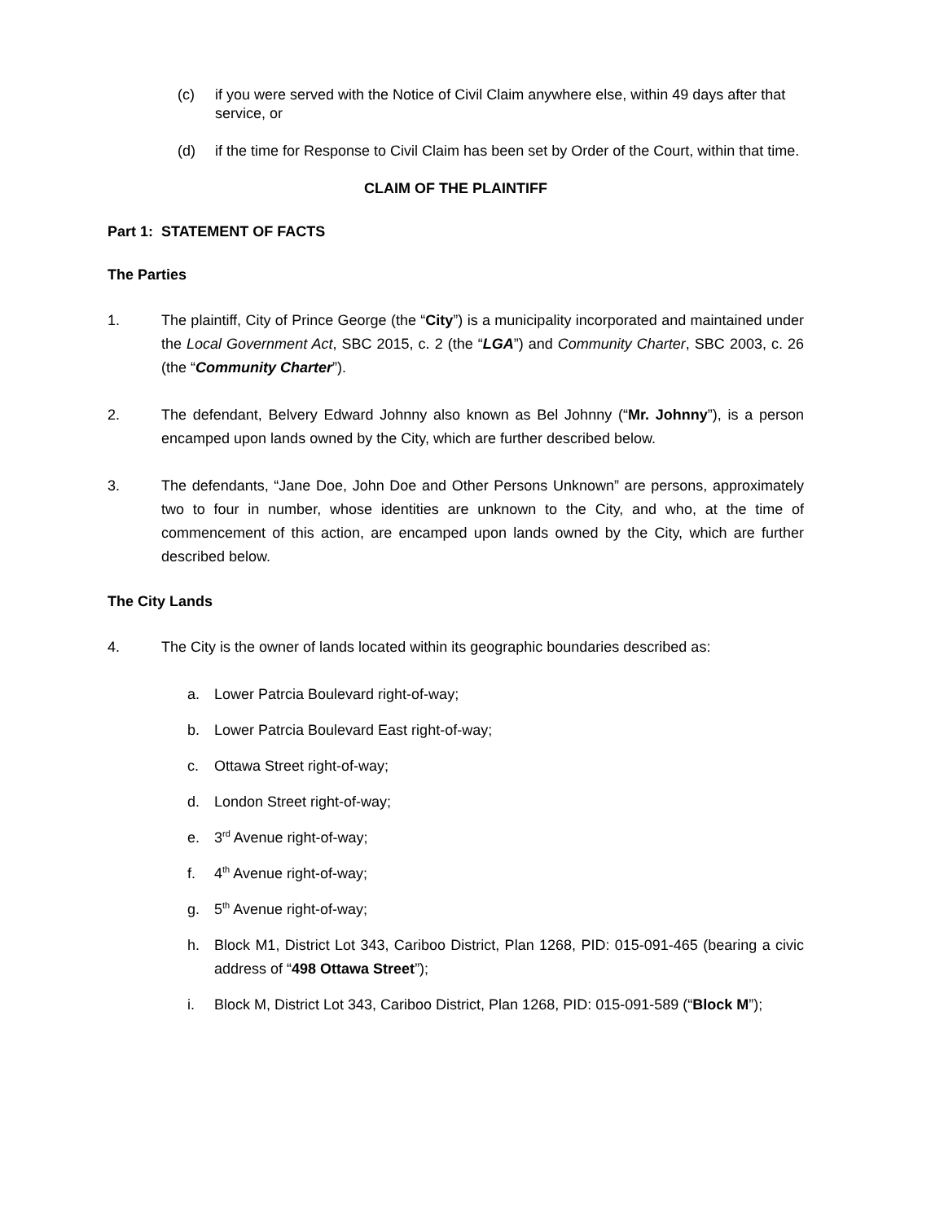(c) if you were served with the Notice of Civil Claim anywhere else, within 49 days after that service, or
(d) if the time for Response to Civil Claim has been set by Order of the Court, within that time.
CLAIM OF THE PLAINTIFF
Part 1: STATEMENT OF FACTS
The Parties
1. The plaintiff, City of Prince George (the “City”) is a municipality incorporated and maintained under the Local Government Act, SBC 2015, c. 2 (the “LGA”) and Community Charter, SBC 2003, c. 26 (the “Community Charter”).
2. The defendant, Belvery Edward Johnny also known as Bel Johnny (“Mr. Johnny”), is a person encamped upon lands owned by the City, which are further described below.
3. The defendants, “Jane Doe, John Doe and Other Persons Unknown” are persons, approximately two to four in number, whose identities are unknown to the City, and who, at the time of commencement of this action, are encamped upon lands owned by the City, which are further described below.
The City Lands
4. The City is the owner of lands located within its geographic boundaries described as:
a. Lower Patrcia Boulevard right-of-way;
b. Lower Patrcia Boulevard East right-of-way;
c. Ottawa Street right-of-way;
d. London Street right-of-way;
e. 3<sup>rd</sup> Avenue right-of-way;
f. 4<sup>th</sup> Avenue right-of-way;
g. 5<sup>th</sup> Avenue right-of-way;
h. Block M1, District Lot 343, Cariboo District, Plan 1268, PID: 015-091-465 (bearing a civic address of “498 Ottawa Street”);
i. Block M, District Lot 343, Cariboo District, Plan 1268, PID: 015-091-589 (“Block M”);